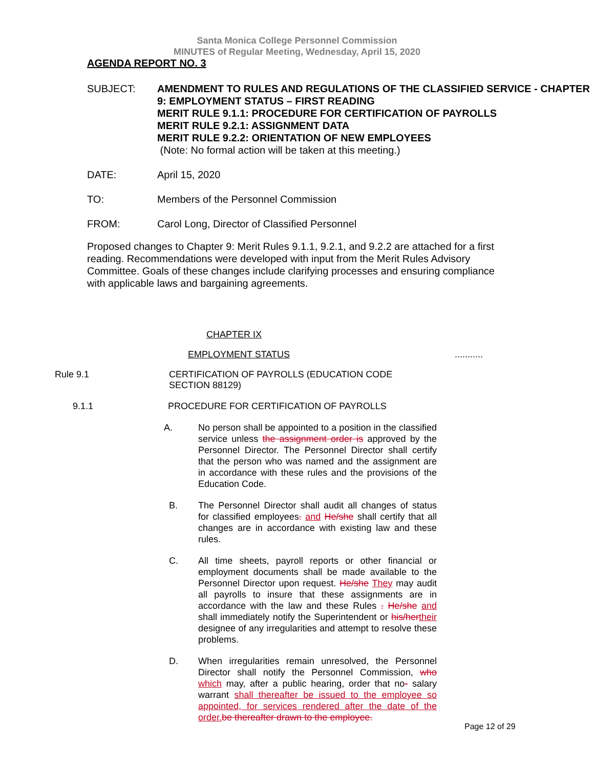Santa Monica College Personnel Commission
MINUTES of Regular Meeting, Wednesday, April 15, 2020
AGENDA REPORT NO. 3
SUBJECT: AMENDMENT TO RULES AND REGULATIONS OF THE CLASSIFIED SERVICE - CHAPTER 9: EMPLOYMENT STATUS – FIRST READING
MERIT RULE 9.1.1: PROCEDURE FOR CERTIFICATION OF PAYROLLS
MERIT RULE 9.2.1: ASSIGNMENT DATA
MERIT RULE 9.2.2: ORIENTATION OF NEW EMPLOYEES
(Note: No formal action will be taken at this meeting.)
DATE: April 15, 2020
TO: Members of the Personnel Commission
FROM: Carol Long, Director of Classified Personnel
Proposed changes to Chapter 9: Merit Rules 9.1.1, 9.2.1, and 9.2.2 are attached for a first reading. Recommendations were developed with input from the Merit Rules Advisory Committee. Goals of these changes include clarifying processes and ensuring compliance with applicable laws and bargaining agreements.
CHAPTER IX
EMPLOYMENT STATUS...........
Rule 9.1 CERTIFICATION OF PAYROLLS (EDUCATION CODE
SECTION 88129)
9.1.1 PROCEDURE FOR CERTIFICATION OF PAYROLLS
A. No person shall be appointed to a position in the classified service unless the assignment order is approved by the Personnel Director. The Personnel Director shall certify that the person who was named and the assignment are in accordance with these rules and the provisions of the Education Code.
B. The Personnel Director shall audit all changes of status for classified employees. and He/she shall certify that all changes are in accordance with existing law and these rules.
C. All time sheets, payroll reports or other financial or employment documents shall be made available to the Personnel Director upon request. He/she They may audit all payrolls to insure that these assignments are in accordance with the law and these Rules . He/she and shall immediately notify the Superintendent or his/her their designee of any irregularities and attempt to resolve these problems.
D. When irregularities remain unresolved, the Personnel Director shall notify the Personnel Commission, who which may, after a public hearing, order that no- salary warrant shall thereafter be issued to the employee so appointed, for services rendered after the date of the order. be thereafter drawn to the employee.
Page 12 of 29